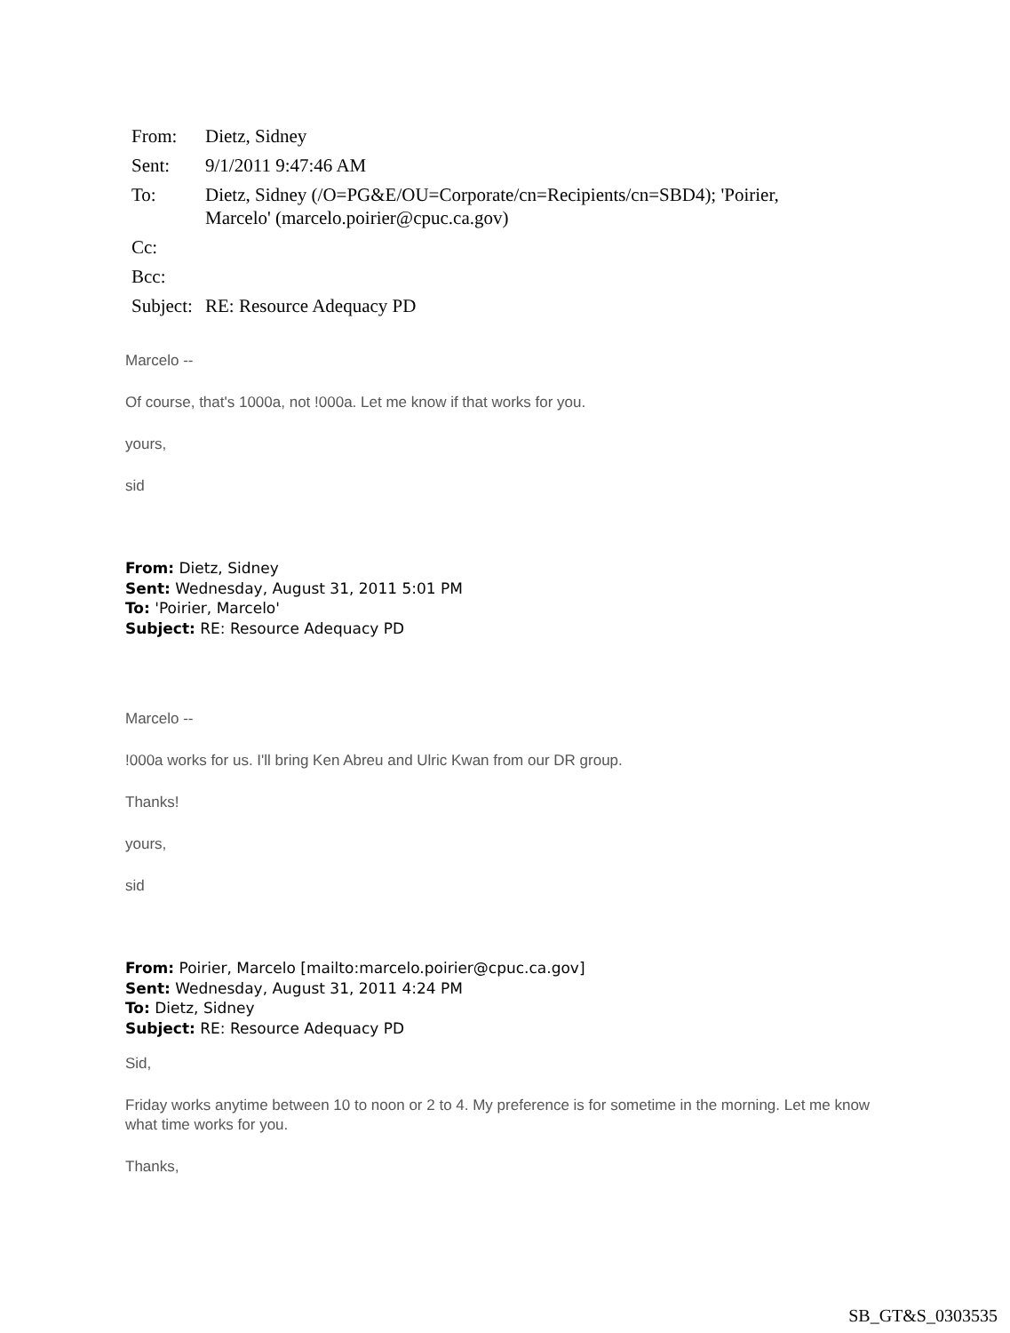| From: | Dietz, Sidney |
| Sent: | 9/1/2011 9:47:46 AM |
| To: | Dietz, Sidney (/O=PG&E/OU=Corporate/cn=Recipients/cn=SBD4); 'Poirier, Marcelo' (marcelo.poirier@cpuc.ca.gov) |
| Cc: | |
| Bcc: | |
| Subject: | RE: Resource Adequacy PD |
Marcelo --
Of course, that's 1000a, not !000a. Let me know if that works for you.
yours,
sid
From: Dietz, Sidney
Sent: Wednesday, August 31, 2011 5:01 PM
To: 'Poirier, Marcelo'
Subject: RE: Resource Adequacy PD
Marcelo --
!000a works for us. I'll bring Ken Abreu and Ulric Kwan from our DR group.
Thanks!
yours,
sid
From: Poirier, Marcelo [mailto:marcelo.poirier@cpuc.ca.gov]
Sent: Wednesday, August 31, 2011 4:24 PM
To: Dietz, Sidney
Subject: RE: Resource Adequacy PD
Sid,
Friday works anytime between 10 to noon or 2 to 4. My preference is for sometime in the morning. Let me know what time works for you.
Thanks,
SB_GT&S_0303535